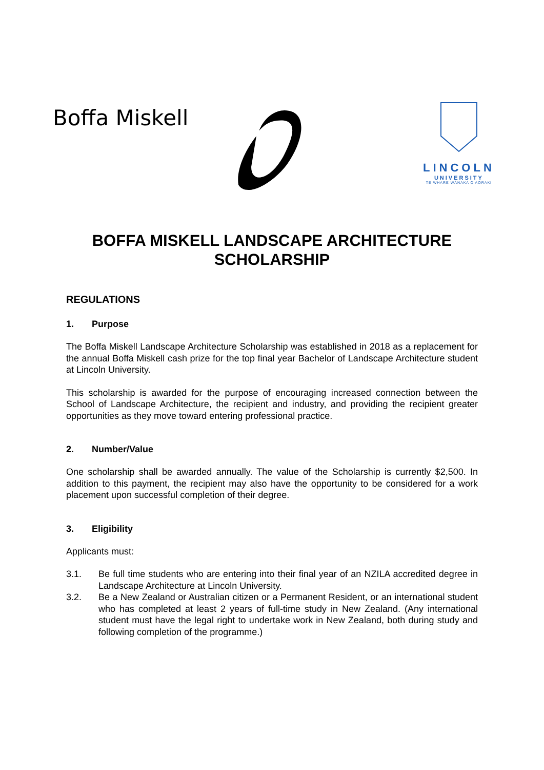Boffa Miskell
LINCOLN
UNIVERSITY
TE WHARE WĀNAKA O AORAKI
BOFFA MISKELL LANDSCAPE ARCHITECTURE
SCHOLARSHIP
REGULATIONS
1. Purpose
The Boffa Miskell Landscape Architecture Scholarship was established in 2018 as a replacement for the annual Boffa Miskell cash prize for the top final year Bachelor of Landscape Architecture student at Lincoln University.
This scholarship is awarded for the purpose of encouraging increased connection between the School of Landscape Architecture, the recipient and industry, and providing the recipient greater opportunities as they move toward entering professional practice.
2. Number/Value
One scholarship shall be awarded annually. The value of the Scholarship is currently $2,500. In addition to this payment, the recipient may also have the opportunity to be considered for a work placement upon successful completion of their degree.
3. Eligibility
Applicants must:
3.1. Be full time students who are entering into their final year of an NZILA accredited degree in Landscape Architecture at Lincoln University.
3.2. Be a New Zealand or Australian citizen or a Permanent Resident, or an international student who has completed at least 2 years of full-time study in New Zealand. (Any international student must have the legal right to undertake work in New Zealand, both during study and following completion of the programme.)